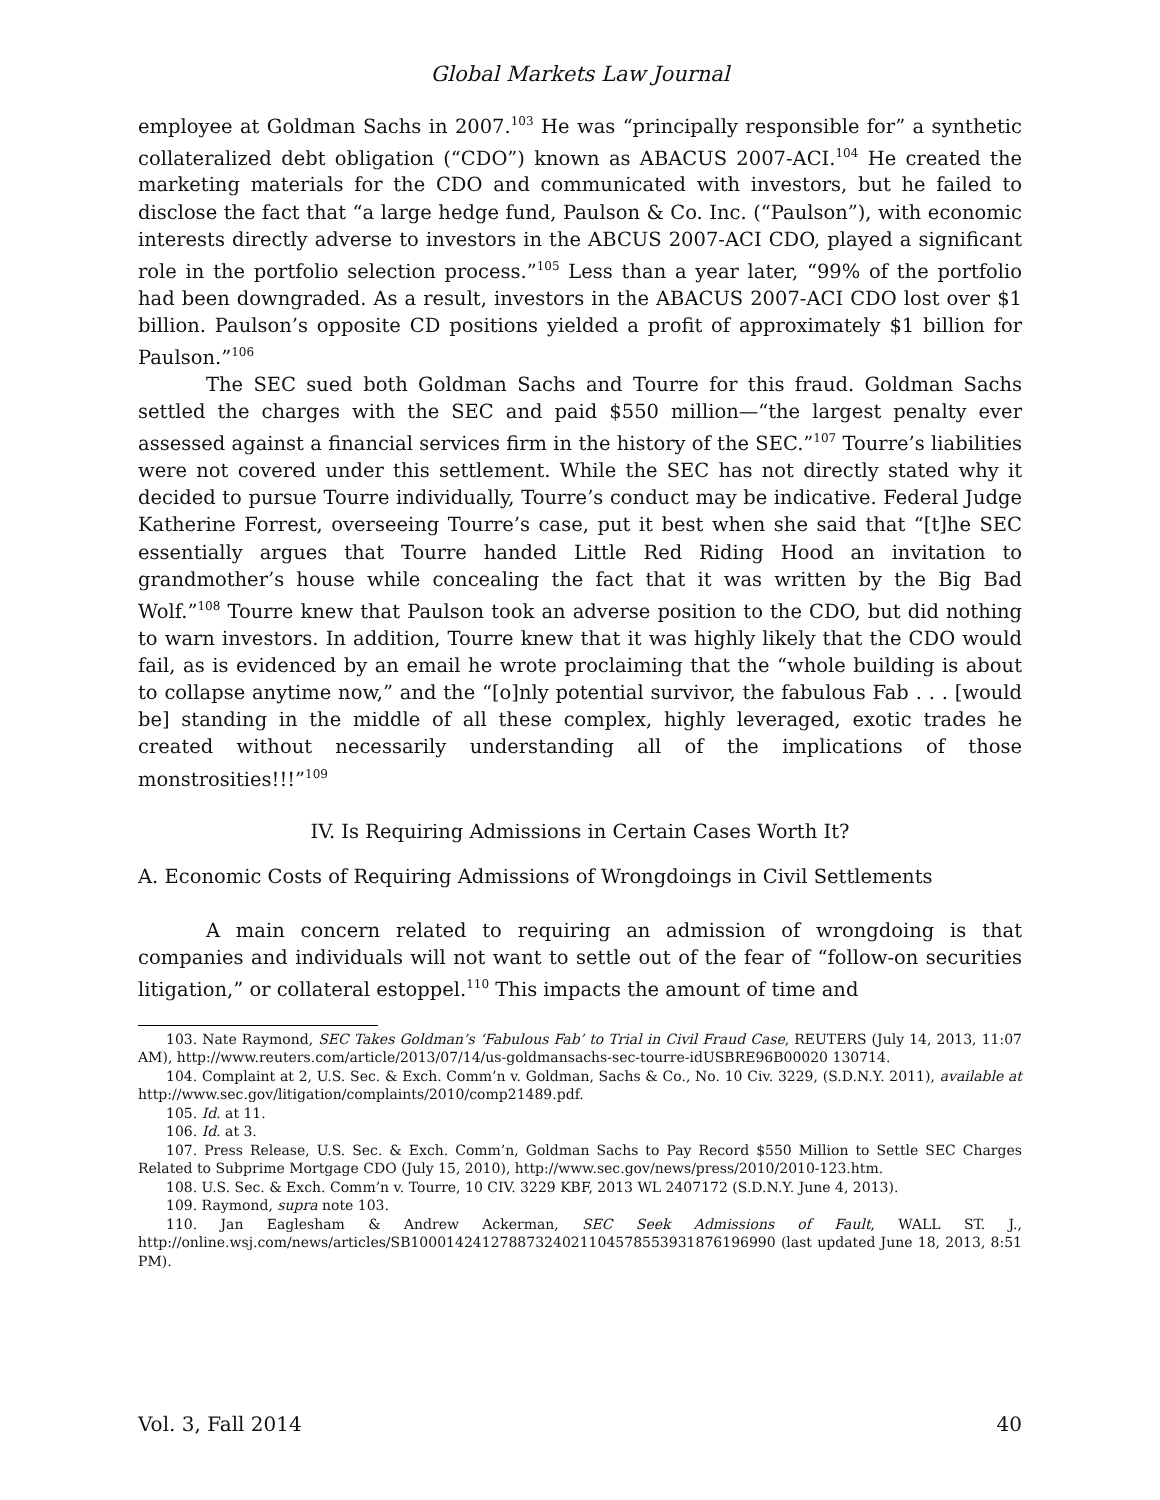Global Markets Law Journal
employee at Goldman Sachs in 2007.<sup>103</sup> He was “principally responsible for” a synthetic collateralized debt obligation (“CDO”) known as ABACUS 2007-ACI.<sup>104</sup> He created the marketing materials for the CDO and communicated with investors, but he failed to disclose the fact that “a large hedge fund, Paulson & Co. Inc. (“Paulson”), with economic interests directly adverse to investors in the ABCUS 2007-ACI CDO, played a significant role in the portfolio selection process.”<sup>105</sup> Less than a year later, “99% of the portfolio had been downgraded. As a result, investors in the ABACUS 2007-ACI CDO lost over $1 billion. Paulson’s opposite CD positions yielded a profit of approximately $1 billion for Paulson.”<sup>106</sup>
The SEC sued both Goldman Sachs and Tourre for this fraud. Goldman Sachs settled the charges with the SEC and paid $550 million—“the largest penalty ever assessed against a financial services firm in the history of the SEC.”<sup>107</sup> Tourre’s liabilities were not covered under this settlement. While the SEC has not directly stated why it decided to pursue Tourre individually, Tourre’s conduct may be indicative. Federal Judge Katherine Forrest, overseeing Tourre’s case, put it best when she said that “[t]he SEC essentially argues that Tourre handed Little Red Riding Hood an invitation to grandmother’s house while concealing the fact that it was written by the Big Bad Wolf.”<sup>108</sup> Tourre knew that Paulson took an adverse position to the CDO, but did nothing to warn investors. In addition, Tourre knew that it was highly likely that the CDO would fail, as is evidenced by an email he wrote proclaiming that the “whole building is about to collapse anytime now,” and the “[o]nly potential survivor, the fabulous Fab . . . [would be] standing in the middle of all these complex, highly leveraged, exotic trades he created without necessarily understanding all of the implications of those monstrosities!!!”<sup>109</sup>
IV. Is Requiring Admissions in Certain Cases Worth It?
A. Economic Costs of Requiring Admissions of Wrongdoings in Civil Settlements
A main concern related to requiring an admission of wrongdoing is that companies and individuals will not want to settle out of the fear of “follow-on securities litigation,” or collateral estoppel.<sup>110</sup> This impacts the amount of time and
103. Nate Raymond, SEC Takes Goldman’s ‘Fabulous Fab’ to Trial in Civil Fraud Case, REUTERS (July 14, 2013, 11:07 AM), http://www.reuters.com/article/2013/07/14/us-goldmansachs-sec-tourre-idUSBRE96B00020 130714.
104. Complaint at 2, U.S. Sec. & Exch. Comm’n v. Goldman, Sachs & Co., No. 10 Civ. 3229, (S.D.N.Y. 2011), available at http://www.sec.gov/litigation/complaints/2010/comp21489.pdf.
105. Id. at 11.
106. Id. at 3.
107. Press Release, U.S. Sec. & Exch. Comm’n, Goldman Sachs to Pay Record $550 Million to Settle SEC Charges Related to Subprime Mortgage CDO (July 15, 2010), http://www.sec.gov/news/press/2010/2010-123.htm.
108. U.S. Sec. & Exch. Comm’n v. Tourre, 10 CIV. 3229 KBF, 2013 WL 2407172 (S.D.N.Y. June 4, 2013).
109. Raymond, supra note 103.
110. Jan Eaglesham & Andrew Ackerman, SEC Seek Admissions of Fault, WALL ST. J., http://online.wsj.com/news/articles/SB10001424127887324021104578553931876196990 (last updated June 18, 2013, 8:51 PM).
Vol. 3, Fall 2014 40